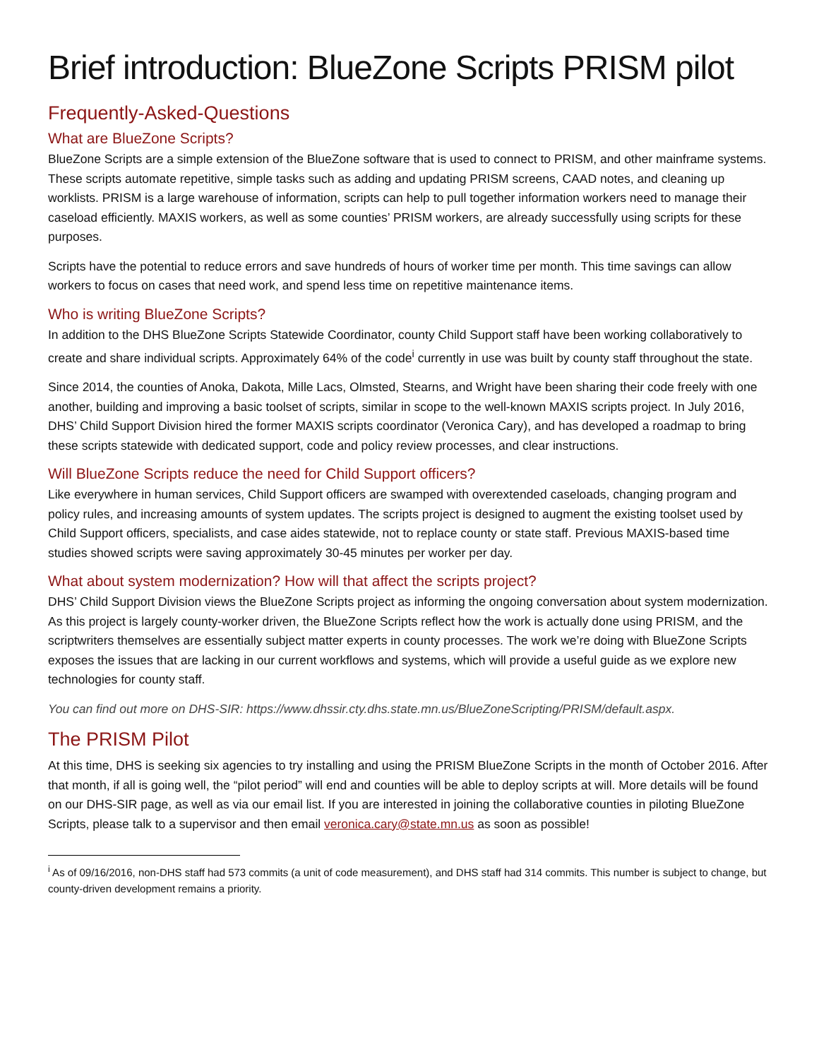Brief introduction: BlueZone Scripts PRISM pilot
Frequently-Asked-Questions
What are BlueZone Scripts?
BlueZone Scripts are a simple extension of the BlueZone software that is used to connect to PRISM, and other mainframe systems. These scripts automate repetitive, simple tasks such as adding and updating PRISM screens, CAAD notes, and cleaning up worklists. PRISM is a large warehouse of information, scripts can help to pull together information workers need to manage their caseload efficiently. MAXIS workers, as well as some counties’ PRISM workers, are already successfully using scripts for these purposes.
Scripts have the potential to reduce errors and save hundreds of hours of worker time per month. This time savings can allow workers to focus on cases that need work, and spend less time on repetitive maintenance items.
Who is writing BlueZone Scripts?
In addition to the DHS BlueZone Scripts Statewide Coordinator, county Child Support staff have been working collaboratively to create and share individual scripts. Approximately 64% of the code<sup>i</sup> currently in use was built by county staff throughout the state.
Since 2014, the counties of Anoka, Dakota, Mille Lacs, Olmsted, Stearns, and Wright have been sharing their code freely with one another, building and improving a basic toolset of scripts, similar in scope to the well-known MAXIS scripts project. In July 2016, DHS’ Child Support Division hired the former MAXIS scripts coordinator (Veronica Cary), and has developed a roadmap to bring these scripts statewide with dedicated support, code and policy review processes, and clear instructions.
Will BlueZone Scripts reduce the need for Child Support officers?
Like everywhere in human services, Child Support officers are swamped with overextended caseloads, changing program and policy rules, and increasing amounts of system updates. The scripts project is designed to augment the existing toolset used by Child Support officers, specialists, and case aides statewide, not to replace county or state staff. Previous MAXIS-based time studies showed scripts were saving approximately 30-45 minutes per worker per day.
What about system modernization? How will that affect the scripts project?
DHS’ Child Support Division views the BlueZone Scripts project as informing the ongoing conversation about system modernization. As this project is largely county-worker driven, the BlueZone Scripts reflect how the work is actually done using PRISM, and the scriptwriters themselves are essentially subject matter experts in county processes. The work we’re doing with BlueZone Scripts exposes the issues that are lacking in our current workflows and systems, which will provide a useful guide as we explore new technologies for county staff.
You can find out more on DHS-SIR: https://www.dhssir.cty.dhs.state.mn.us/BlueZoneScripting/PRISM/default.aspx.
The PRISM Pilot
At this time, DHS is seeking six agencies to try installing and using the PRISM BlueZone Scripts in the month of October 2016. After that month, if all is going well, the “pilot period” will end and counties will be able to deploy scripts at will. More details will be found on our DHS-SIR page, as well as via our email list. If you are interested in joining the collaborative counties in piloting BlueZone Scripts, please talk to a supervisor and then email veronica.cary@state.mn.us as soon as possible!
<sup>i</sup> As of 09/16/2016, non-DHS staff had 573 commits (a unit of code measurement), and DHS staff had 314 commits. This number is subject to change, but county-driven development remains a priority.